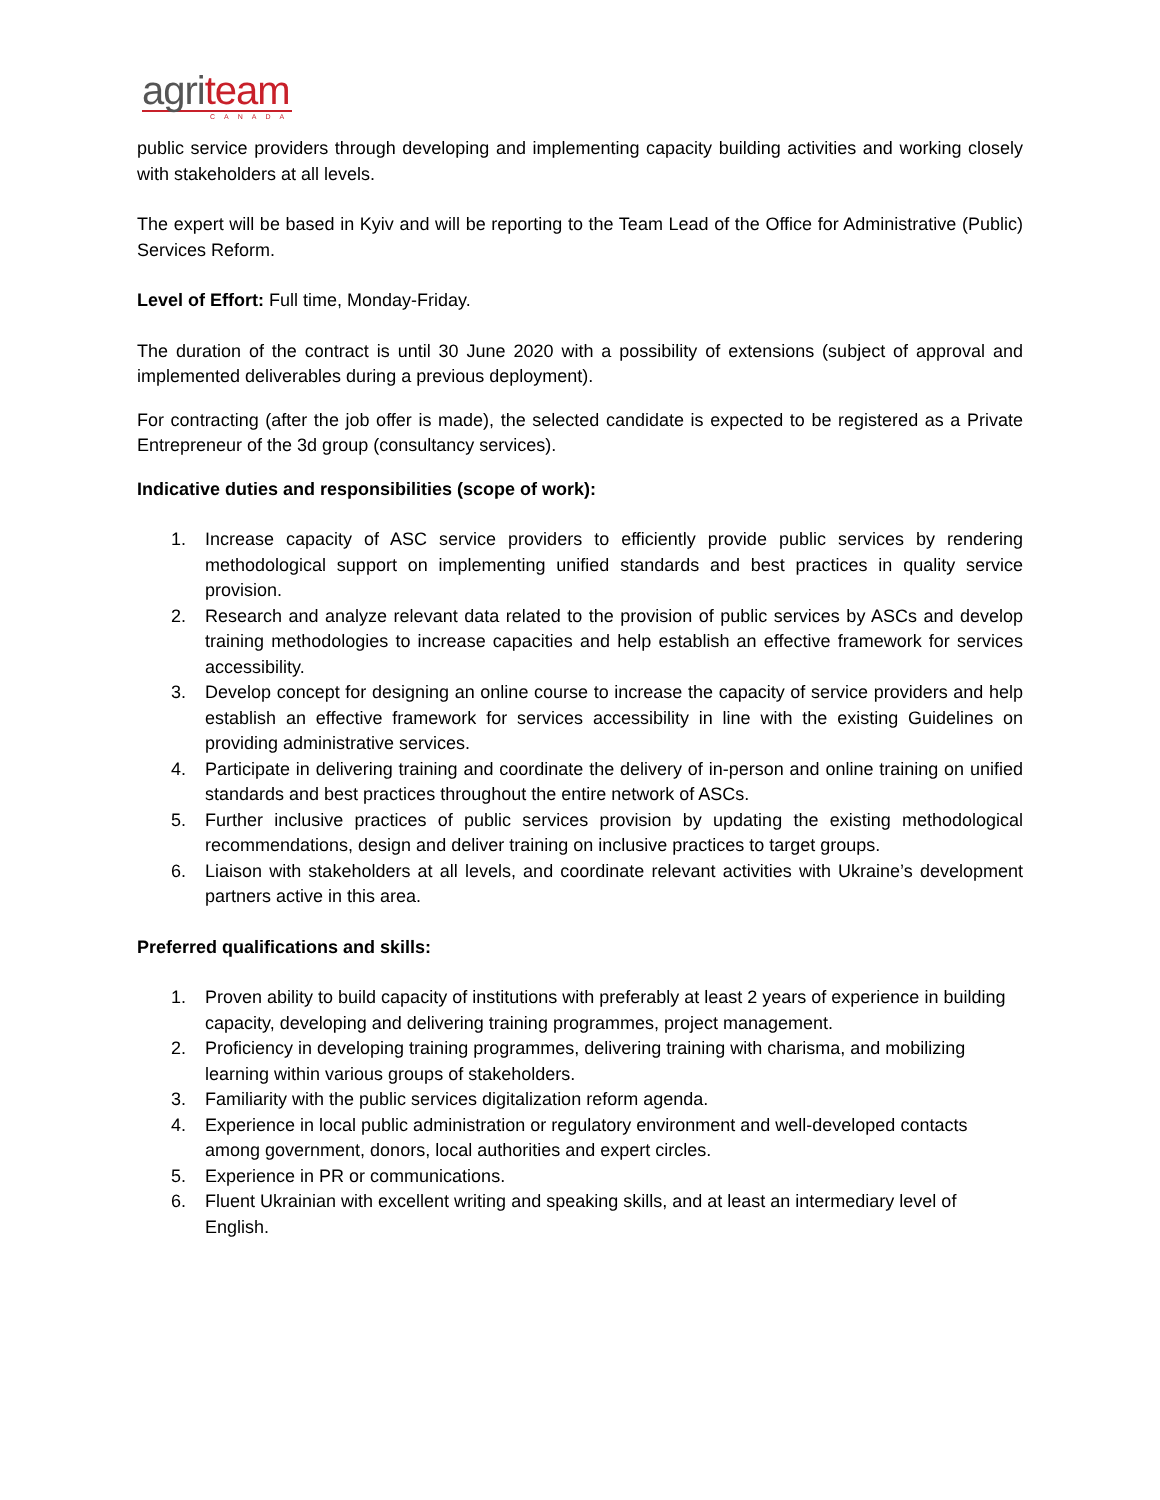agriteam
CANADA
public service providers through developing and implementing capacity building activities and working closely with stakeholders at all levels.
The expert will be based in Kyiv and will be reporting to the Team Lead of the Office for Administrative (Public) Services Reform.
Level of Effort: Full time, Monday-Friday.
The duration of the contract is until 30 June 2020 with a possibility of extensions (subject of approval and implemented deliverables during a previous deployment).
For contracting (after the job offer is made), the selected candidate is expected to be registered as a Private Entrepreneur of the 3d group (consultancy services).
Indicative duties and responsibilities (scope of work):
1. Increase capacity of ASC service providers to efficiently provide public services by rendering methodological support on implementing unified standards and best practices in quality service provision.
2. Research and analyze relevant data related to the provision of public services by ASCs and develop training methodologies to increase capacities and help establish an effective framework for services accessibility.
3. Develop concept for designing an online course to increase the capacity of service providers and help establish an effective framework for services accessibility in line with the existing Guidelines on providing administrative services.
4. Participate in delivering training and coordinate the delivery of in-person and online training on unified standards and best practices throughout the entire network of ASCs.
5. Further inclusive practices of public services provision by updating the existing methodological recommendations, design and deliver training on inclusive practices to target groups.
6. Liaison with stakeholders at all levels, and coordinate relevant activities with Ukraine’s development partners active in this area.
Preferred qualifications and skills:
1. Proven ability to build capacity of institutions with preferably at least 2 years of experience in building capacity, developing and delivering training programmes, project management.
2. Proficiency in developing training programmes, delivering training with charisma, and mobilizing learning within various groups of stakeholders.
3. Familiarity with the public services digitalization reform agenda.
4. Experience in local public administration or regulatory environment and well-developed contacts among government, donors, local authorities and expert circles.
5. Experience in PR or communications.
6. Fluent Ukrainian with excellent writing and speaking skills, and at least an intermediary level of English.